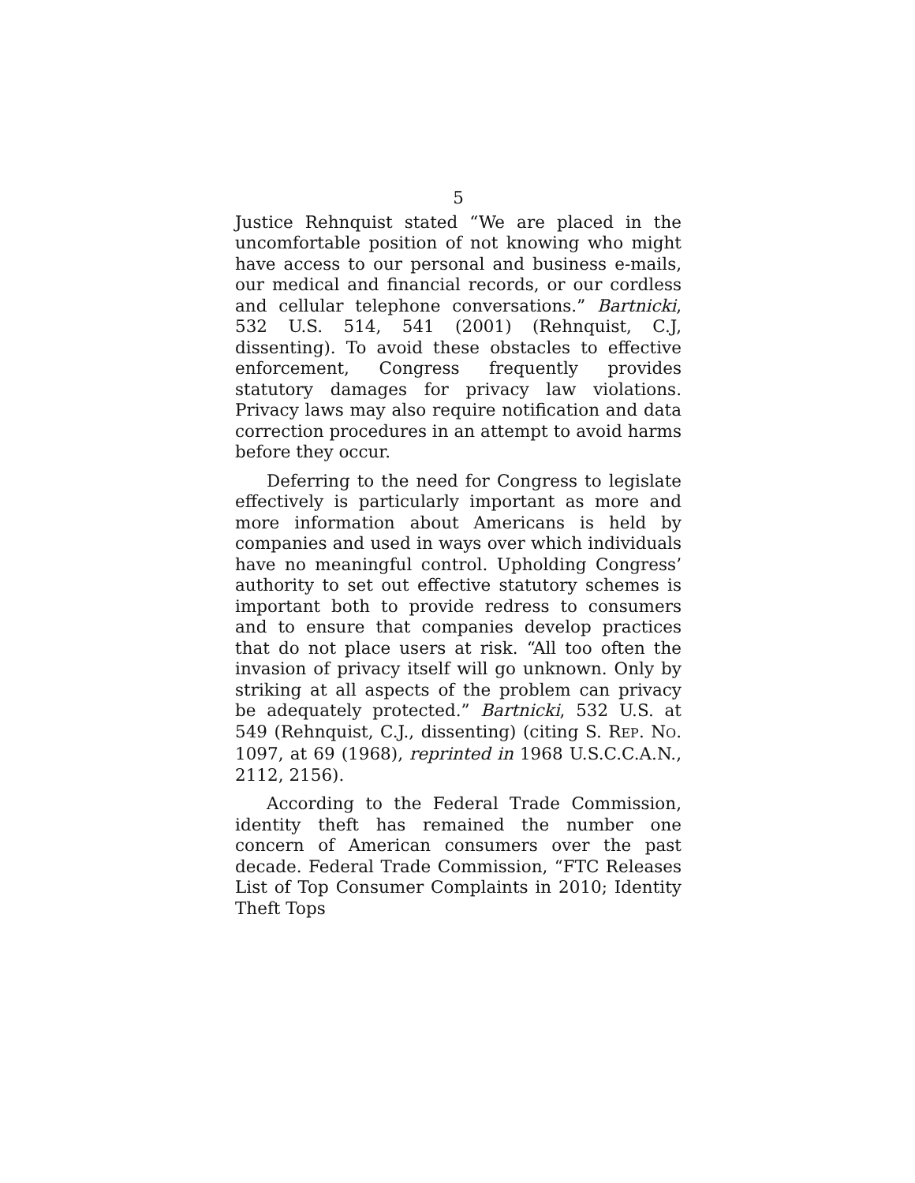5
Justice Rehnquist stated “We are placed in the uncomfortable position of not knowing who might have access to our personal and business e-mails, our medical and financial records, or our cordless and cellular telephone conversations.” Bartnicki, 532 U.S. 514, 541 (2001) (Rehnquist, C.J, dissenting). To avoid these obstacles to effective enforcement, Congress frequently provides statutory damages for privacy law violations. Privacy laws may also require notification and data correction procedures in an attempt to avoid harms before they occur.
Deferring to the need for Congress to legislate effectively is particularly important as more and more information about Americans is held by companies and used in ways over which individuals have no meaningful control. Upholding Congress’ authority to set out effective statutory schemes is important both to provide redress to consumers and to ensure that companies develop practices that do not place users at risk. “All too often the invasion of privacy itself will go unknown. Only by striking at all aspects of the problem can privacy be adequately protected.” Bartnicki, 532 U.S. at 549 (Rehnquist, C.J., dissenting) (citing S. REP. NO. 1097, at 69 (1968), reprinted in 1968 U.S.C.C.A.N., 2112, 2156).
According to the Federal Trade Commission, identity theft has remained the number one concern of American consumers over the past decade. Federal Trade Commission, “FTC Releases List of Top Consumer Complaints in 2010; Identity Theft Tops